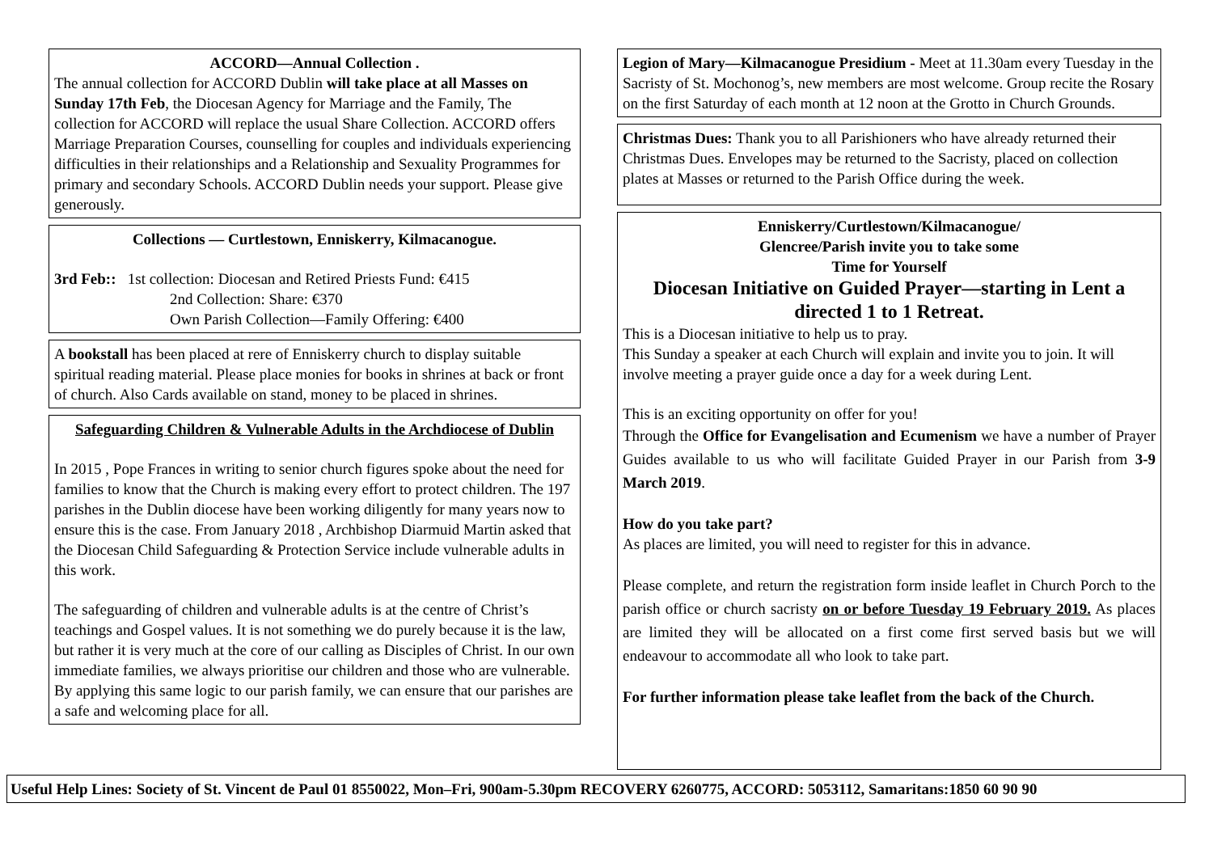ACCORD—Annual Collection .
The annual collection for ACCORD Dublin will take place at all Masses on Sunday 17th Feb, the Diocesan Agency for Marriage and the Family, The collection for ACCORD will replace the usual Share Collection. ACCORD offers Marriage Preparation Courses, counselling for couples and individuals experiencing difficulties in their relationships and a Relationship and Sexuality Programmes for primary and secondary Schools. ACCORD Dublin needs your support. Please give generously.
Collections — Curtlestown, Enniskerry, Kilmacanogue.
3rd Feb:: 1st collection: Diocesan and Retired Priests Fund: €415
2nd Collection: Share: €370
Own Parish Collection—Family Offering: €400
A bookstall has been placed at rere of Enniskerry church to display suitable spiritual reading material. Please place monies for books in shrines at back or front of church. Also Cards available on stand, money to be placed in shrines.
Safeguarding Children & Vulnerable Adults in the Archdiocese of Dublin
In 2015 , Pope Frances in writing to senior church figures spoke about the need for families to know that the Church is making every effort to protect children. The 197 parishes in the Dublin diocese have been working diligently for many years now to ensure this is the case. From January 2018 , Archbishop Diarmuid Martin asked that the Diocesan Child Safeguarding & Protection Service include vulnerable adults in this work.
The safeguarding of children and vulnerable adults is at the centre of Christ’s teachings and Gospel values. It is not something we do purely because it is the law, but rather it is very much at the core of our calling as Disciples of Christ. In our own immediate families, we always prioritise our children and those who are vulnerable. By applying this same logic to our parish family, we can ensure that our parishes are a safe and welcoming place for all.
Legion of Mary—Kilmacanogue Presidium - Meet at 11.30am every Tuesday in the Sacristy of St. Mochonog’s, new members are most welcome. Group recite the Rosary on the first Saturday of each month at 12 noon at the Grotto in Church Grounds.
Christmas Dues: Thank you to all Parishioners who have already returned their Christmas Dues. Envelopes may be returned to the Sacristy, placed on collection plates at Masses or returned to the Parish Office during the week.
Enniskerry/Curtlestown/Kilmacanogue/
Glencree/Parish invite you to take some
Time for Yourself
Diocesan Initiative on Guided Prayer—starting in Lent a directed 1 to 1 Retreat.
This is a Diocesan initiative to help us to pray.
This Sunday a speaker at each Church will explain and invite you to join. It will involve meeting a prayer guide once a day for a week during Lent.
This is an exciting opportunity on offer for you!
Through the Office for Evangelisation and Ecumenism we have a number of Prayer Guides available to us who will facilitate Guided Prayer in our Parish from 3-9 March 2019.
How do you take part?
As places are limited, you will need to register for this in advance.
Please complete, and return the registration form inside leaflet in Church Porch to the parish office or church sacristy on or before Tuesday 19 February 2019. As places are limited they will be allocated on a first come first served basis but we will endeavour to accommodate all who look to take part.
For further information please take leaflet from the back of the Church.
Useful Help Lines: Society of St. Vincent de Paul 01 8550022, Mon–Fri, 900am-5.30pm RECOVERY 6260775, ACCORD: 5053112, Samaritans:1850 60 90 90